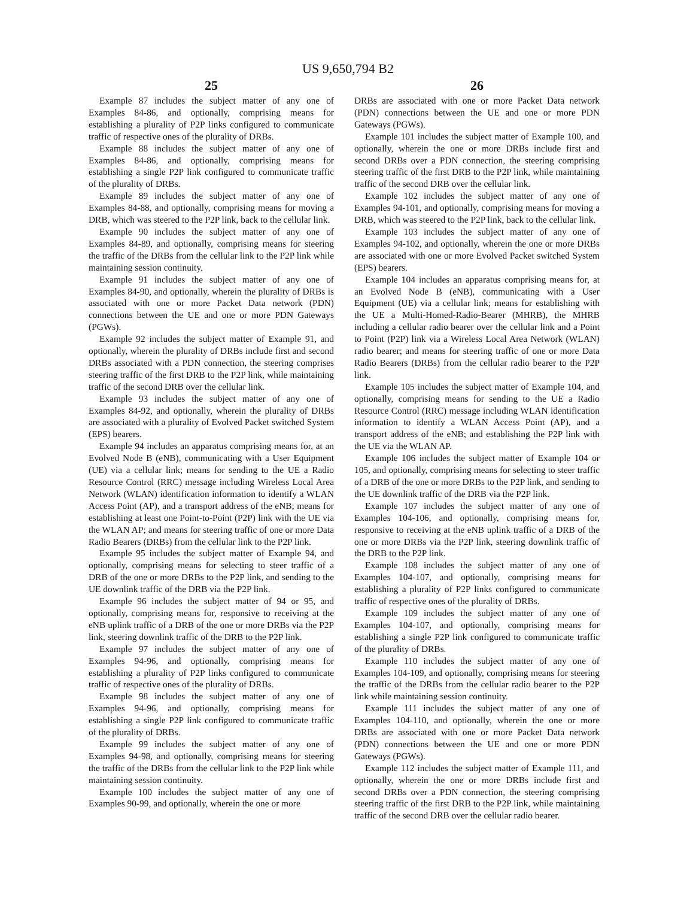US 9,650,794 B2
25 26
Example 87 includes the subject matter of any one of Examples 84-86, and optionally, comprising means for establishing a plurality of P2P links configured to communicate traffic of respective ones of the plurality of DRBs.
Example 88 includes the subject matter of any one of Examples 84-86, and optionally, comprising means for establishing a single P2P link configured to communicate traffic of the plurality of DRBs.
Example 89 includes the subject matter of any one of Examples 84-88, and optionally, comprising means for moving a DRB, which was steered to the P2P link, back to the cellular link.
Example 90 includes the subject matter of any one of Examples 84-89, and optionally, comprising means for steering the traffic of the DRBs from the cellular link to the P2P link while maintaining session continuity.
Example 91 includes the subject matter of any one of Examples 84-90, and optionally, wherein the plurality of DRBs is associated with one or more Packet Data network (PDN) connections between the UE and one or more PDN Gateways (PGWs).
Example 92 includes the subject matter of Example 91, and optionally, wherein the plurality of DRBs include first and second DRBs associated with a PDN connection, the steering comprises steering traffic of the first DRB to the P2P link, while maintaining traffic of the second DRB over the cellular link.
Example 93 includes the subject matter of any one of Examples 84-92, and optionally, wherein the plurality of DRBs are associated with a plurality of Evolved Packet switched System (EPS) bearers.
Example 94 includes an apparatus comprising means for, at an Evolved Node B (eNB), communicating with a User Equipment (UE) via a cellular link; means for sending to the UE a Radio Resource Control (RRC) message including Wireless Local Area Network (WLAN) identification information to identify a WLAN Access Point (AP), and a transport address of the eNB; means for establishing at least one Point-to-Point (P2P) link with the UE via the WLAN AP; and means for steering traffic of one or more Data Radio Bearers (DRBs) from the cellular link to the P2P link.
Example 95 includes the subject matter of Example 94, and optionally, comprising means for selecting to steer traffic of a DRB of the one or more DRBs to the P2P link, and sending to the UE downlink traffic of the DRB via the P2P link.
Example 96 includes the subject matter of 94 or 95, and optionally, comprising means for, responsive to receiving at the eNB uplink traffic of a DRB of the one or more DRBs via the P2P link, steering downlink traffic of the DRB to the P2P link.
Example 97 includes the subject matter of any one of Examples 94-96, and optionally, comprising means for establishing a plurality of P2P links configured to communicate traffic of respective ones of the plurality of DRBs.
Example 98 includes the subject matter of any one of Examples 94-96, and optionally, comprising means for establishing a single P2P link configured to communicate traffic of the plurality of DRBs.
Example 99 includes the subject matter of any one of Examples 94-98, and optionally, comprising means for steering the traffic of the DRBs from the cellular link to the P2P link while maintaining session continuity.
Example 100 includes the subject matter of any one of Examples 90-99, and optionally, wherein the one or more
DRBs are associated with one or more Packet Data network (PDN) connections between the UE and one or more PDN Gateways (PGWs).
Example 101 includes the subject matter of Example 100, and optionally, wherein the one or more DRBs include first and second DRBs over a PDN connection, the steering comprising steering traffic of the first DRB to the P2P link, while maintaining traffic of the second DRB over the cellular link.
Example 102 includes the subject matter of any one of Examples 94-101, and optionally, comprising means for moving a DRB, which was steered to the P2P link, back to the cellular link.
Example 103 includes the subject matter of any one of Examples 94-102, and optionally, wherein the one or more DRBs are associated with one or more Evolved Packet switched System (EPS) bearers.
Example 104 includes an apparatus comprising means for, at an Evolved Node B (eNB), communicating with a User Equipment (UE) via a cellular link; means for establishing with the UE a Multi-Homed-Radio-Bearer (MHRB), the MHRB including a cellular radio bearer over the cellular link and a Point to Point (P2P) link via a Wireless Local Area Network (WLAN) radio bearer; and means for steering traffic of one or more Data Radio Bearers (DRBs) from the cellular radio bearer to the P2P link.
Example 105 includes the subject matter of Example 104, and optionally, comprising means for sending to the UE a Radio Resource Control (RRC) message including WLAN identification information to identify a WLAN Access Point (AP), and a transport address of the eNB; and establishing the P2P link with the UE via the WLAN AP.
Example 106 includes the subject matter of Example 104 or 105, and optionally, comprising means for selecting to steer traffic of a DRB of the one or more DRBs to the P2P link, and sending to the UE downlink traffic of the DRB via the P2P link.
Example 107 includes the subject matter of any one of Examples 104-106, and optionally, comprising means for, responsive to receiving at the eNB uplink traffic of a DRB of the one or more DRBs via the P2P link, steering downlink traffic of the DRB to the P2P link.
Example 108 includes the subject matter of any one of Examples 104-107, and optionally, comprising means for establishing a plurality of P2P links configured to communicate traffic of respective ones of the plurality of DRBs.
Example 109 includes the subject matter of any one of Examples 104-107, and optionally, comprising means for establishing a single P2P link configured to communicate traffic of the plurality of DRBs.
Example 110 includes the subject matter of any one of Examples 104-109, and optionally, comprising means for steering the traffic of the DRBs from the cellular radio bearer to the P2P link while maintaining session continuity.
Example 111 includes the subject matter of any one of Examples 104-110, and optionally, wherein the one or more DRBs are associated with one or more Packet Data network (PDN) connections between the UE and one or more PDN Gateways (PGWs).
Example 112 includes the subject matter of Example 111, and optionally, wherein the one or more DRBs include first and second DRBs over a PDN connection, the steering comprising steering traffic of the first DRB to the P2P link, while maintaining traffic of the second DRB over the cellular radio bearer.